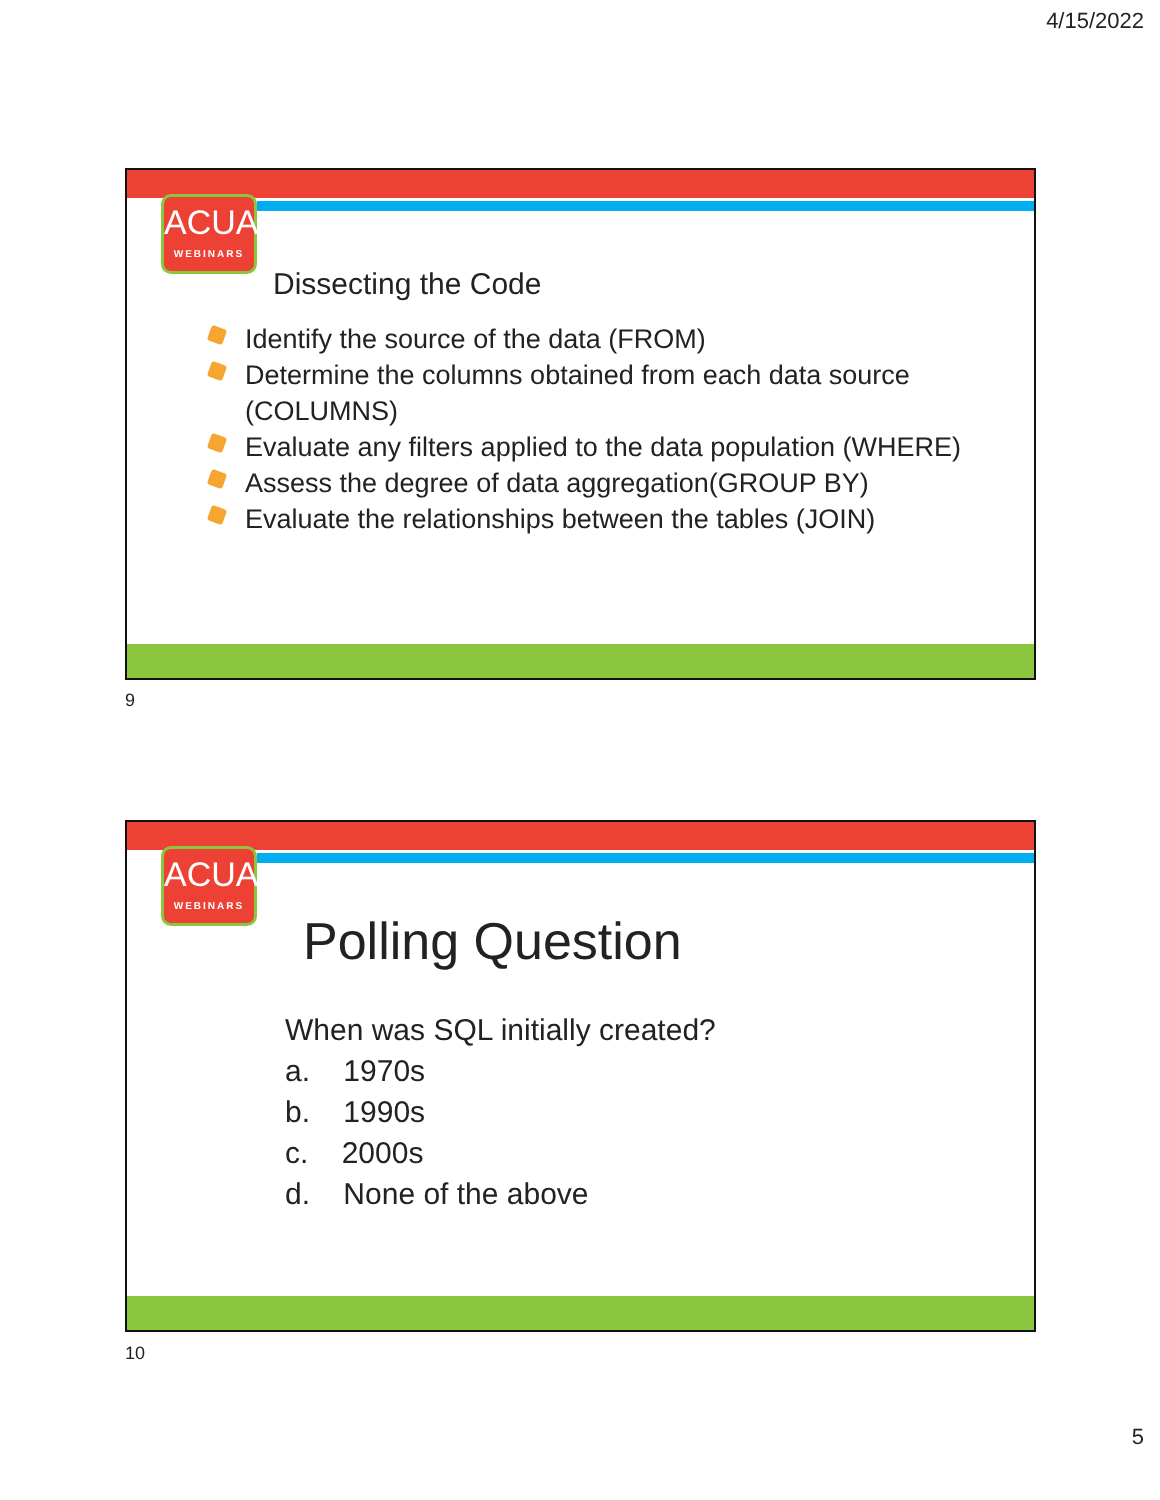4/15/2022
ACUA
WEBINARS
Dissecting the Code
Identify the source of the data (FROM)
Determine the columns obtained from each data source (COLUMNS)
Evaluate any filters applied to the data population (WHERE)
Assess the degree of data aggregation(GROUP BY)
Evaluate the relationships between the tables (JOIN)
9
ACUA
WEBINARS
Polling Question
When was SQL initially created?
a. 1970s
b. 1990s
c. 2000s
d. None of the above
10
5